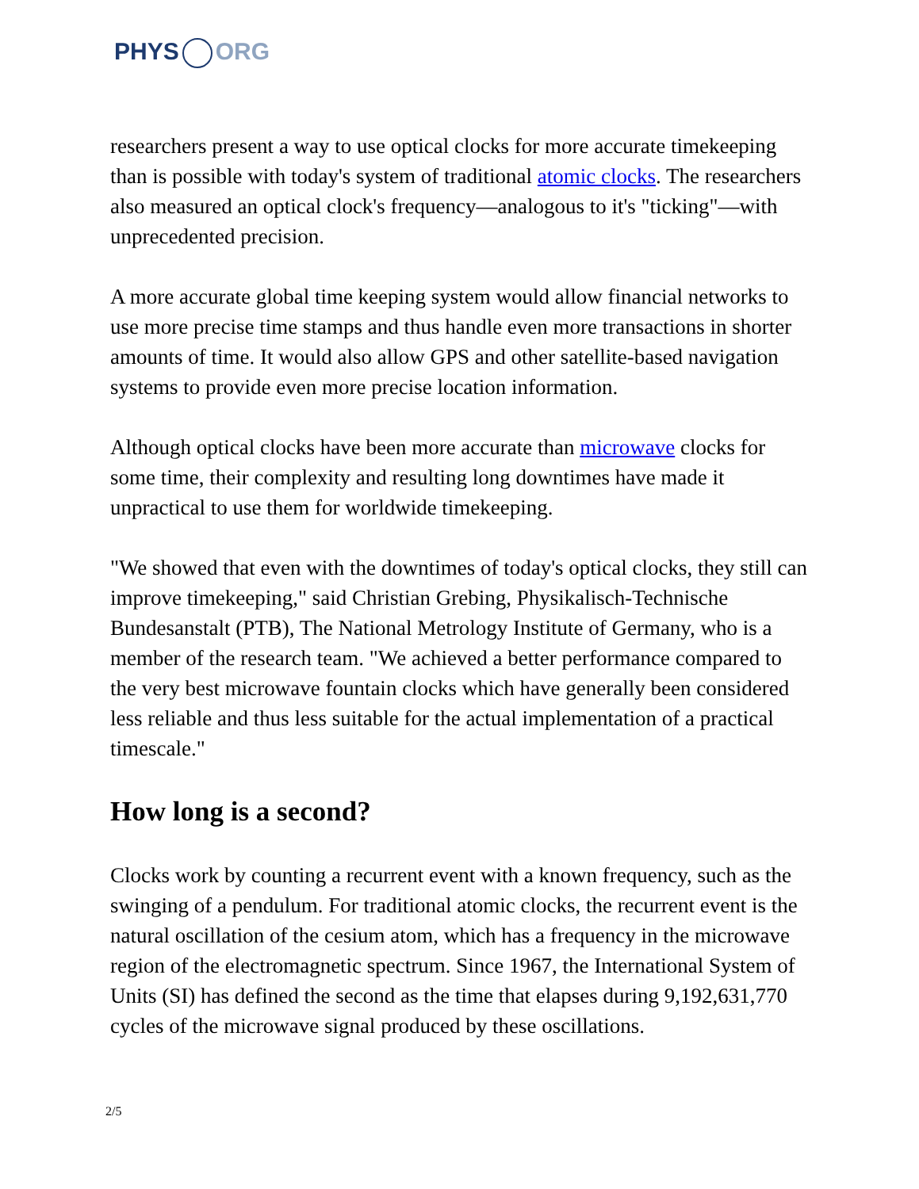PHYS ORG
researchers present a way to use optical clocks for more accurate timekeeping than is possible with today's system of traditional atomic clocks. The researchers also measured an optical clock's frequency—analogous to it's "ticking"—with unprecedented precision.
A more accurate global time keeping system would allow financial networks to use more precise time stamps and thus handle even more transactions in shorter amounts of time. It would also allow GPS and other satellite-based navigation systems to provide even more precise location information.
Although optical clocks have been more accurate than microwave clocks for some time, their complexity and resulting long downtimes have made it unpractical to use them for worldwide timekeeping.
"We showed that even with the downtimes of today's optical clocks, they still can improve timekeeping," said Christian Grebing, Physikalisch-Technische Bundesanstalt (PTB), The National Metrology Institute of Germany, who is a member of the research team. "We achieved a better performance compared to the very best microwave fountain clocks which have generally been considered less reliable and thus less suitable for the actual implementation of a practical timescale."
How long is a second?
Clocks work by counting a recurrent event with a known frequency, such as the swinging of a pendulum. For traditional atomic clocks, the recurrent event is the natural oscillation of the cesium atom, which has a frequency in the microwave region of the electromagnetic spectrum. Since 1967, the International System of Units (SI) has defined the second as the time that elapses during 9,192,631,770 cycles of the microwave signal produced by these oscillations.
2/5